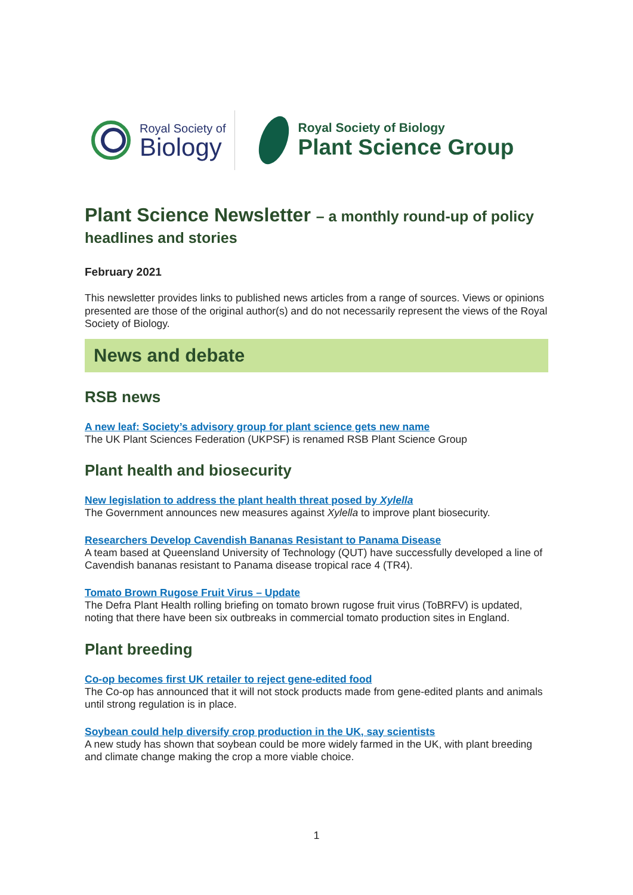Royal Society of
Biology
Royal Society of Biology
Plant Science Group
Plant Science Newsletter – a monthly round-up of policy headlines and stories
February 2021
This newsletter provides links to published news articles from a range of sources. Views or opinions presented are those of the original author(s) and do not necessarily represent the views of the Royal Society of Biology.
News and debate
RSB news
A new leaf: Society’s advisory group for plant science gets new name
The UK Plant Sciences Federation (UKPSF) is renamed RSB Plant Science Group
Plant health and biosecurity
New legislation to address the plant health threat posed by Xylella
The Government announces new measures against Xylella to improve plant biosecurity.
Researchers Develop Cavendish Bananas Resistant to Panama Disease
A team based at Queensland University of Technology (QUT) have successfully developed a line of Cavendish bananas resistant to Panama disease tropical race 4 (TR4).
Tomato Brown Rugose Fruit Virus – Update
The Defra Plant Health rolling briefing on tomato brown rugose fruit virus (ToBRFV) is updated, noting that there have been six outbreaks in commercial tomato production sites in England.
Plant breeding
Co-op becomes first UK retailer to reject gene-edited food
The Co-op has announced that it will not stock products made from gene-edited plants and animals until strong regulation is in place.
Soybean could help diversify crop production in the UK, say scientists
A new study has shown that soybean could be more widely farmed in the UK, with plant breeding and climate change making the crop a more viable choice.
1